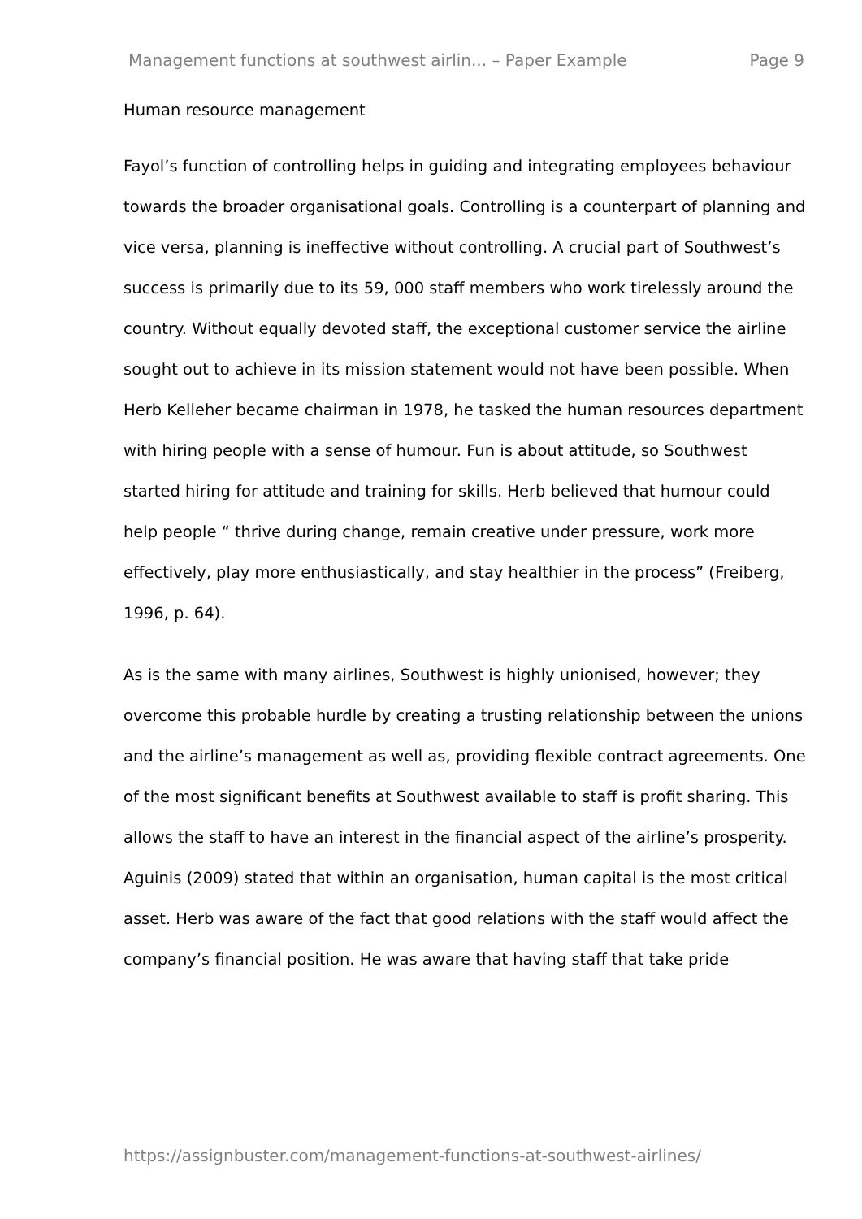Management functions at southwest airlin... – Paper Example Page 9
Human resource management
Fayol’s function of controlling helps in guiding and integrating employees behaviour towards the broader organisational goals. Controlling is a counterpart of planning and vice versa, planning is ineffective without controlling. A crucial part of Southwest’s success is primarily due to its 59, 000 staff members who work tirelessly around the country. Without equally devoted staff, the exceptional customer service the airline sought out to achieve in its mission statement would not have been possible. When Herb Kelleher became chairman in 1978, he tasked the human resources department with hiring people with a sense of humour. Fun is about attitude, so Southwest started hiring for attitude and training for skills. Herb believed that humour could help people “ thrive during change, remain creative under pressure, work more effectively, play more enthusiastically, and stay healthier in the process” (Freiberg, 1996, p. 64).
As is the same with many airlines, Southwest is highly unionised, however; they overcome this probable hurdle by creating a trusting relationship between the unions and the airline’s management as well as, providing flexible contract agreements. One of the most significant benefits at Southwest available to staff is profit sharing. This allows the staff to have an interest in the financial aspect of the airline’s prosperity. Aguinis (2009) stated that within an organisation, human capital is the most critical asset. Herb was aware of the fact that good relations with the staff would affect the company’s financial position. He was aware that having staff that take pride
https://assignbuster.com/management-functions-at-southwest-airlines/